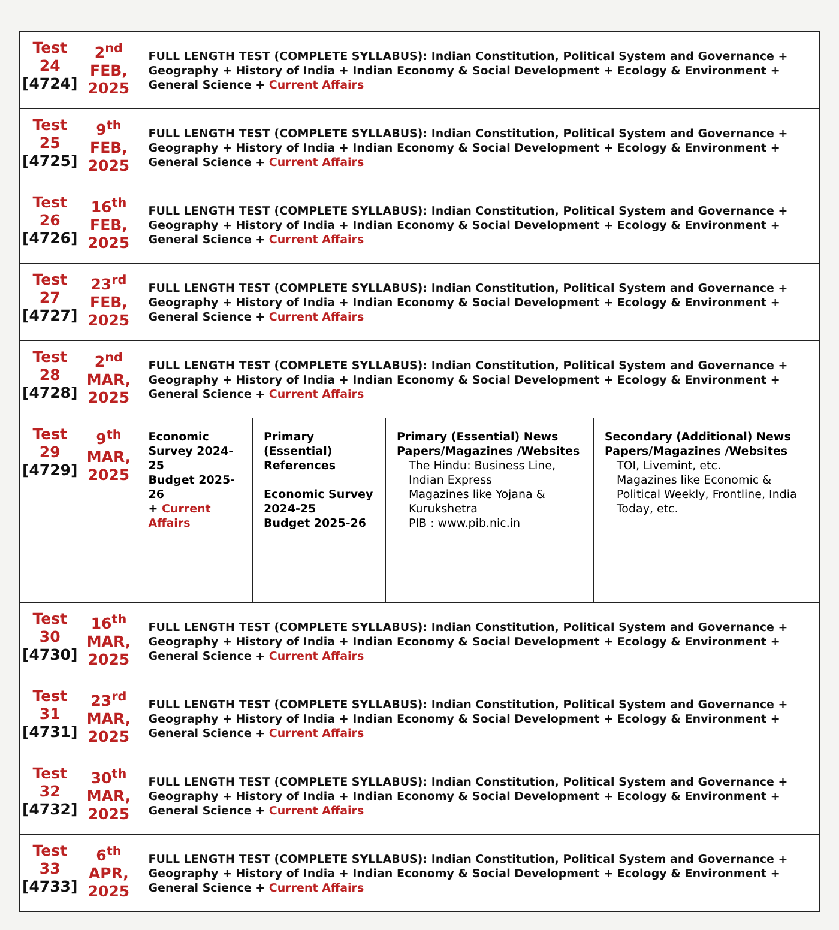| Test 24 [4724] | 2<sup>nd</sup> FEB, 2025 | FULL LENGTH TEST (COMPLETE SYLLABUS): Indian Constitution, Political System and Governance + Geography + History of India + Indian Economy & Social Development + Ecology & Environment + General Science + Current Affairs | | | |
| Test 25 [4725] | 9<sup>th</sup> FEB, 2025 | FULL LENGTH TEST (COMPLETE SYLLABUS): Indian Constitution, Political System and Governance + Geography + History of India + Indian Economy & Social Development + Ecology & Environment + General Science + Current Affairs | | | |
| Test 26 [4726] | 16<sup>th</sup> FEB, 2025 | FULL LENGTH TEST (COMPLETE SYLLABUS): Indian Constitution, Political System and Governance + Geography + History of India + Indian Economy & Social Development + Ecology & Environment + General Science + Current Affairs | | | |
| Test 27 [4727] | 23<sup>rd</sup> FEB, 2025 | FULL LENGTH TEST (COMPLETE SYLLABUS): Indian Constitution, Political System and Governance + Geography + History of India + Indian Economy & Social Development + Ecology & Environment + General Science + Current Affairs | | | |
| Test 28 [4728] | 2<sup>nd</sup> MAR, 2025 | FULL LENGTH TEST (COMPLETE SYLLABUS): Indian Constitution, Political System and Governance + Geography + History of India + Indian Economy & Social Development + Ecology & Environment + General Science + Current Affairs | | | |
| Test 29 [4729] | 9<sup>th</sup> MAR, 2025 | Economic Survey 2024-25 Budget 2025-26 + Current Affairs | Primary (Essential) References Economic Survey 2024-25 Budget 2025-26 | Primary (Essential) News Papers/Magazines /Websites The Hindu: Business Line, Indian Express Magazines like Yojana & Kurukshetra PIB : www.pib.nic.in | Secondary (Additional) News Papers/Magazines /Websites TOI, Livemint, etc. Magazines like Economic & Political Weekly, Frontline, India Today, etc. |
| Test 30 [4730] | 16<sup>th</sup> MAR, 2025 | FULL LENGTH TEST (COMPLETE SYLLABUS): Indian Constitution, Political System and Governance + Geography + History of India + Indian Economy & Social Development + Ecology & Environment + General Science + Current Affairs | | | |
| Test 31 [4731] | 23<sup>rd</sup> MAR, 2025 | FULL LENGTH TEST (COMPLETE SYLLABUS): Indian Constitution, Political System and Governance + Geography + History of India + Indian Economy & Social Development + Ecology & Environment + General Science + Current Affairs | | | |
| Test 32 [4732] | 30<sup>th</sup> MAR, 2025 | FULL LENGTH TEST (COMPLETE SYLLABUS): Indian Constitution, Political System and Governance + Geography + History of India + Indian Economy & Social Development + Ecology & Environment + General Science + Current Affairs | | | |
| Test 33 [4733] | 6<sup>th</sup> APR, 2025 | FULL LENGTH TEST (COMPLETE SYLLABUS): Indian Constitution, Political System and Governance + Geography + History of India + Indian Economy & Social Development + Ecology & Environment + General Science + Current Affairs | | | |